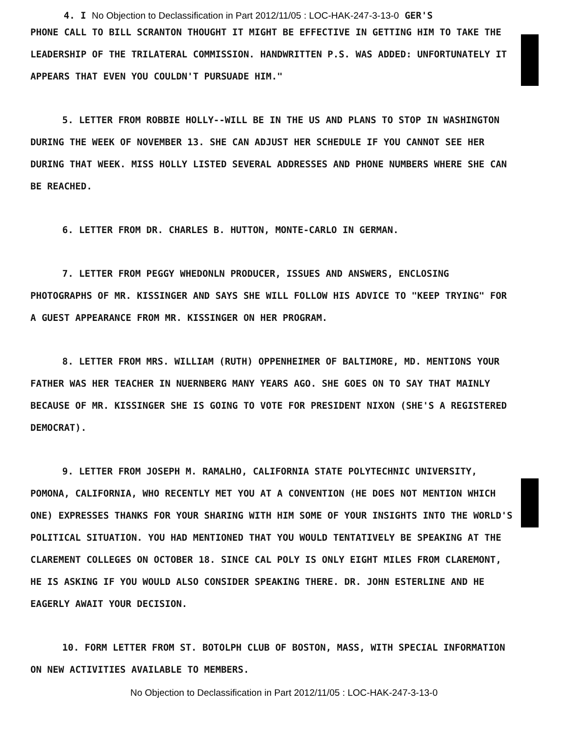4. I No Objection to Declassification in Part 2012/11/05 : LOC-HAK-247-3-13-0 GER'S
PHONE CALL TO BILL SCRANTON THOUGHT IT MIGHT BE EFFECTIVE IN GETTING HIM TO TAKE THE LEADERSHIP OF THE TRILATERAL COMMISSION. HANDWRITTEN P.S. WAS ADDED: UNFORTUNATELY IT APPEARS THAT EVEN YOU COULDN'T PURSUADE HIM."
5. LETTER FROM ROBBIE HOLLY--WILL BE IN THE US AND PLANS TO STOP IN WASHINGTON DURING THE WEEK OF NOVEMBER 13. SHE CAN ADJUST HER SCHEDULE IF YOU CANNOT SEE HER DURING THAT WEEK. MISS HOLLY LISTED SEVERAL ADDRESSES AND PHONE NUMBERS WHERE SHE CAN BE REACHED.
6. LETTER FROM DR. CHARLES B. HUTTON, MONTE-CARLO IN GERMAN.
7. LETTER FROM PEGGY WHEDONLN PRODUCER, ISSUES AND ANSWERS, ENCLOSING PHOTOGRAPHS OF MR. KISSINGER AND SAYS SHE WILL FOLLOW HIS ADVICE TO "KEEP TRYING" FOR A GUEST APPEARANCE FROM MR. KISSINGER ON HER PROGRAM.
8. LETTER FROM MRS. WILLIAM (RUTH) OPPENHEIMER OF BALTIMORE, MD. MENTIONS YOUR FATHER WAS HER TEACHER IN NUERNBERG MANY YEARS AGO. SHE GOES ON TO SAY THAT MAINLY BECAUSE OF MR. KISSINGER SHE IS GOING TO VOTE FOR PRESIDENT NIXON (SHE'S A REGISTERED DEMOCRAT).
9. LETTER FROM JOSEPH M. RAMALHO, CALIFORNIA STATE POLYTECHNIC UNIVERSITY, POMONA, CALIFORNIA, WHO RECENTLY MET YOU AT A CONVENTION (HE DOES NOT MENTION WHICH ONE) EXPRESSES THANKS FOR YOUR SHARING WITH HIM SOME OF YOUR INSIGHTS INTO THE WORLD'S POLITICAL SITUATION. YOU HAD MENTIONED THAT YOU WOULD TENTATIVELY BE SPEAKING AT THE CLAREMENT COLLEGES ON OCTOBER 18. SINCE CAL POLY IS ONLY EIGHT MILES FROM CLAREMONT, HE IS ASKING IF YOU WOULD ALSO CONSIDER SPEAKING THERE. DR. JOHN ESTERLINE AND HE EAGERLY AWAIT YOUR DECISION.
10. FORM LETTER FROM ST. BOTOLPH CLUB OF BOSTON, MASS, WITH SPECIAL INFORMATION ON NEW ACTIVITIES AVAILABLE TO MEMBERS.
No Objection to Declassification in Part 2012/11/05 : LOC-HAK-247-3-13-0